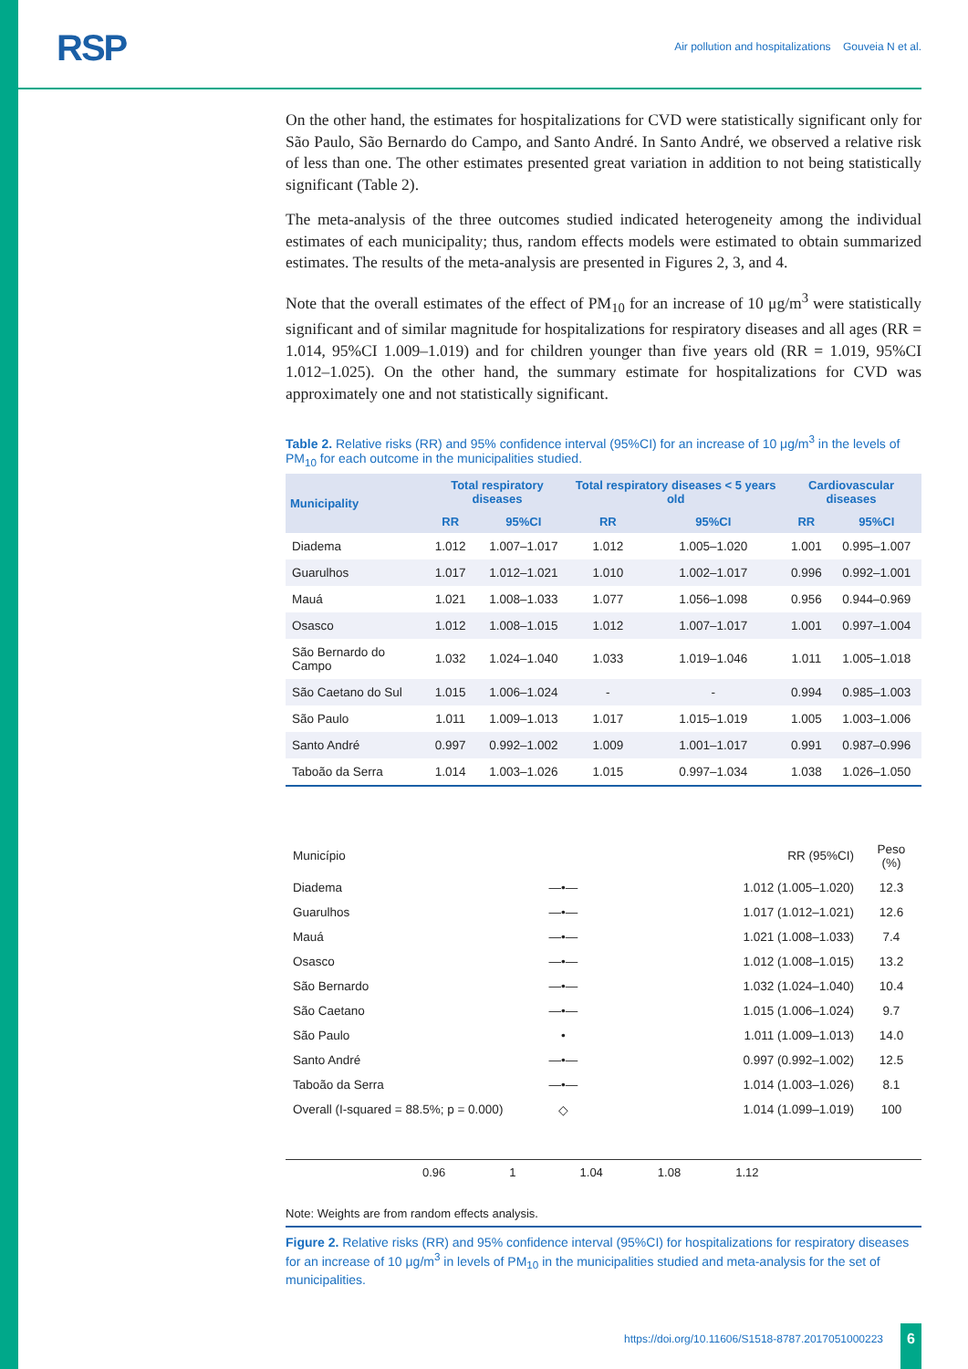RSP Air pollution and hospitalizations Gouveia N et al.
On the other hand, the estimates for hospitalizations for CVD were statistically significant only for São Paulo, São Bernardo do Campo, and Santo André. In Santo André, we observed a relative risk of less than one. The other estimates presented great variation in addition to not being statistically significant (Table 2).
The meta-analysis of the three outcomes studied indicated heterogeneity among the individual estimates of each municipality; thus, random effects models were estimated to obtain summarized estimates. The results of the meta-analysis are presented in Figures 2, 3, and 4.
Note that the overall estimates of the effect of PM<sub>10</sub> for an increase of 10 μg/m<sup>3</sup> were statistically significant and of similar magnitude for hospitalizations for respiratory diseases and all ages (RR = 1.014, 95%CI 1.009–1.019) and for children younger than five years old (RR = 1.019, 95%CI 1.012–1.025). On the other hand, the summary estimate for hospitalizations for CVD was approximately one and not statistically significant.
Table 2. Relative risks (RR) and 95% confidence interval (95%CI) for an increase of 10 μg/m<sup>3</sup> in the levels of PM<sub>10</sub> for each outcome in the municipalities studied.
| Municipality | Total respiratory diseases | | Total respiratory diseases < 5 years old | | Cardiovascular diseases | |
| --- | --- | --- | --- | --- | --- | --- |
| | RR | 95%CI | RR | 95%CI | RR | 95%CI |
| Diadema | 1.012 | 1.007–1.017 | 1.012 | 1.005–1.020 | 1.001 | 0.995–1.007 |
| Guarulhos | 1.017 | 1.012–1.021 | 1.010 | 1.002–1.017 | 0.996 | 0.992–1.001 |
| Mauá | 1.021 | 1.008–1.033 | 1.077 | 1.056–1.098 | 0.956 | 0.944–0.969 |
| Osasco | 1.012 | 1.008–1.015 | 1.012 | 1.007–1.017 | 1.001 | 0.997–1.004 |
| São Bernardo do Campo | 1.032 | 1.024–1.040 | 1.033 | 1.019–1.046 | 1.011 | 1.005–1.018 |
| São Caetano do Sul | 1.015 | 1.006–1.024 | - | - | 0.994 | 0.985–1.003 |
| São Paulo | 1.011 | 1.009–1.013 | 1.017 | 1.015–1.019 | 1.005 | 1.003–1.006 |
| Santo André | 0.997 | 0.992–1.002 | 1.009 | 1.001–1.017 | 0.991 | 0.987–0.996 |
| Taboão da Serra | 1.014 | 1.003–1.026 | 1.015 | 0.997–1.034 | 1.038 | 1.026–1.050 |
| Município | | RR (95%CI) | Peso (%) |
| Diadema | —•— | 1.012 (1.005–1.020) | 12.3 |
| Guarulhos | —•— | 1.017 (1.012–1.021) | 12.6 |
| Mauá | —•— | 1.021 (1.008–1.033) | 7.4 |
| Osasco | —•— | 1.012 (1.008–1.015) | 13.2 |
| São Bernardo | —•— | 1.032 (1.024–1.040) | 10.4 |
| São Caetano | —•— | 1.015 (1.006–1.024) | 9.7 |
| São Paulo | • | 1.011 (1.009–1.013) | 14.0 |
| Santo André | —•— | 0.997 (0.992–1.002) | 12.5 |
| Taboão da Serra | —•— | 1.014 (1.003–1.026) | 8.1 |
| Overall (I-squared = 88.5%; p = 0.000) | ◇ | 1.014 (1.099–1.019) | 100 |
0.96 1 1.04 1.08 1.12
Note: Weights are from random effects analysis.
Figure 2. Relative risks (RR) and 95% confidence interval (95%CI) for hospitalizations for respiratory diseases for an increase of 10 μg/m<sup>3</sup> in levels of PM<sub>10</sub> in the municipalities studied and meta-analysis for the set of municipalities.
https://doi.org/10.11606/S1518-8787.2017051000223
6